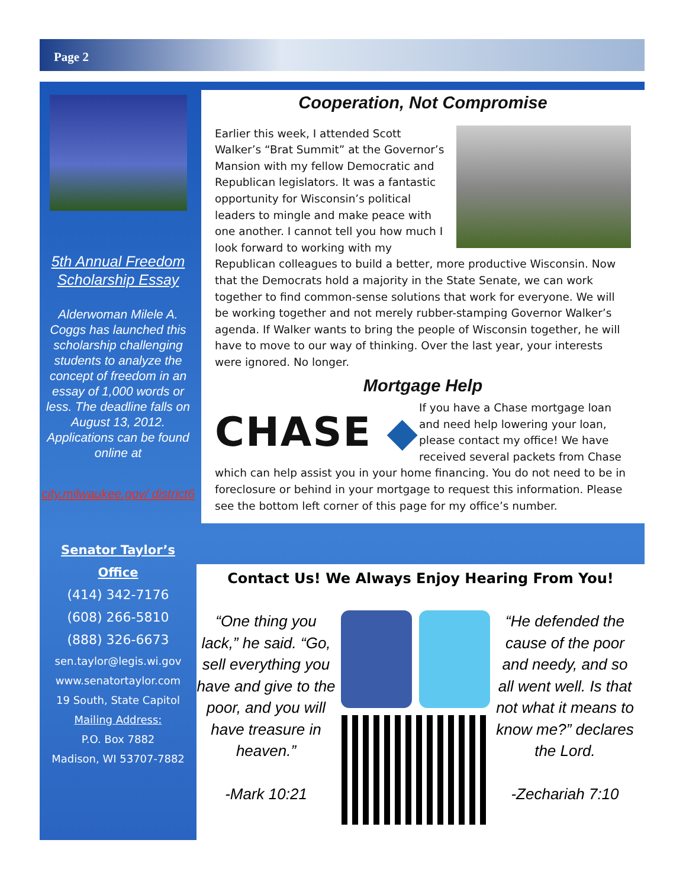Page 2
5th Annual Freedom Scholarship Essay
Alderwoman Milele A. Coggs has launched this scholarship challenging students to analyze the concept of freedom in an essay of 1,000 words or less. The deadline falls on August 13, 2012. Applications can be found online at
city.milwaukee.gov/ district6
Senator Taylor’s Office
(414) 342-7176
(608) 266-5810
(888) 326-6673
sen.taylor@legis.wi.gov
www.senatortaylor.com
19 South, State Capitol
Mailing Address:
P.O. Box 7882
Madison, WI 53707-7882
Cooperation, Not Compromise
Earlier this week, I attended Scott Walker’s “Brat Summit” at the Governor’s Mansion with my fellow Democratic and Republican legislators. It was a fantastic opportunity for Wisconsin’s political leaders to mingle and make peace with one another. I cannot tell you how much I look forward to working with my Republican colleagues to build a better, more productive Wisconsin. Now that the Democrats hold a majority in the State Senate, we can work together to find common-sense solutions that work for everyone. We will be working together and not merely rubber-stamping Governor Walker’s agenda. If Walker wants to bring the people of Wisconsin together, he will have to move to our way of thinking. Over the last year, your interests were ignored. No longer.
Mortgage Help
CHASE ◆
If you have a Chase mortgage loan and need help lowering your loan, please contact my office! We have received several packets from Chase which can help assist you in your home financing. You do not need to be in foreclosure or behind in your mortgage to request this information. Please see the bottom left corner of this page for my office’s number.
Contact Us! We Always Enjoy Hearing From You!
“One thing you lack,” he said. “Go, sell everything you have and give to the poor, and you will have treasure in heaven.”
-Mark 10:21
“He defended the cause of the poor and needy, and so all went well. Is that not what it means to know me?” declares the Lord.
-Zechariah 7:10